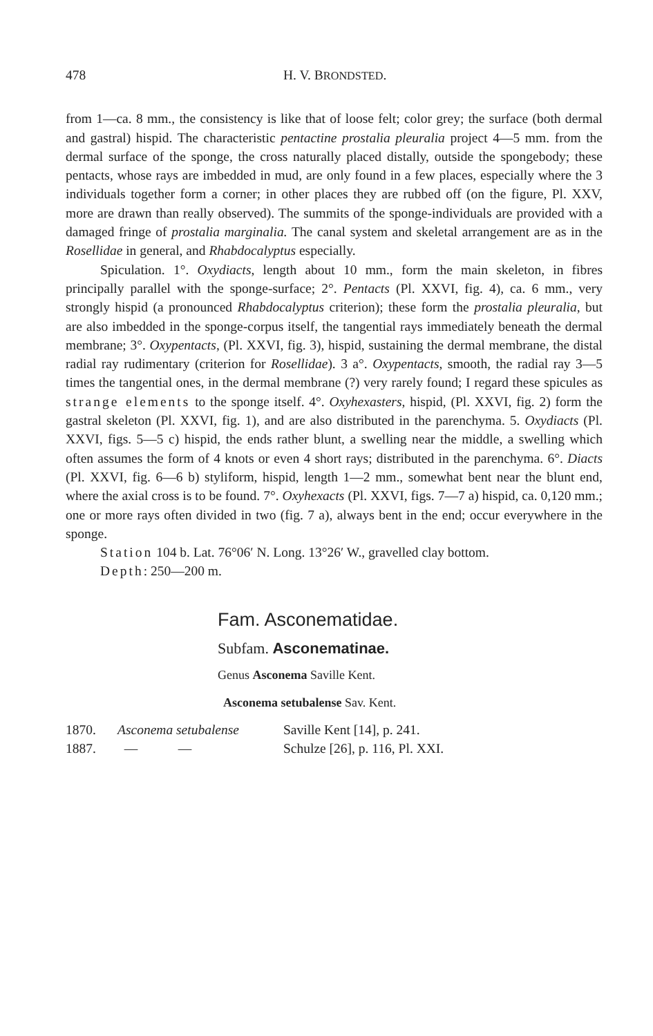478 H. V. BRONDSTED.
from 1—ca. 8 mm., the consistency is like that of loose felt; color grey; the surface (both dermal and gastral) hispid. The characteristic pentactine prostalia pleuralia project 4—5 mm. from the dermal surface of the sponge, the cross naturally placed distally, outside the spongebody; these pentacts, whose rays are imbedded in mud, are only found in a few places, especially where the 3 individuals together form a corner; in other places they are rubbed off (on the figure, Pl. XXV, more are drawn than really observed). The summits of the sponge-individuals are provided with a damaged fringe of prostalia marginalia. The canal system and skeletal arrangement are as in the Rosellidae in general, and Rhabdocalyptus especially.
Spiculation. 1°. Oxydiacts, length about 10 mm., form the main skeleton, in fibres principally parallel with the sponge-surface; 2°. Pentacts (Pl. XXVI, fig. 4), ca. 6 mm., very strongly hispid (a pronounced Rhabdocalyptus criterion); these form the prostalia pleuralia, but are also imbedded in the sponge-corpus itself, the tangential rays immediately beneath the dermal membrane; 3°. Oxypentacts, (Pl. XXVI, fig. 3), hispid, sustaining the dermal membrane, the distal radial ray rudimentary (criterion for Rosellidae). 3 a°. Oxypentacts, smooth, the radial ray 3—5 times the tangential ones, in the dermal membrane (?) very rarely found; I regard these spicules as strange elements to the sponge itself. 4°. Oxyhexasters, hispid, (Pl. XXVI, fig. 2) form the gastral skeleton (Pl. XXVI, fig. 1), and are also distributed in the parenchyma. 5. Oxydiacts (Pl. XXVI, figs. 5—5 c) hispid, the ends rather blunt, a swelling near the middle, a swelling which often assumes the form of 4 knots or even 4 short rays; distributed in the parenchyma. 6°. Diacts (Pl. XXVI, fig. 6—6 b) styliform, hispid, length 1—2 mm., somewhat bent near the blunt end, where the axial cross is to be found. 7°. Oxyhexacts (Pl. XXVI, figs. 7—7 a) hispid, ca. 0,120 mm.; one or more rays often divided in two (fig. 7 a), always bent in the end; occur everywhere in the sponge.
Station 104 b. Lat. 76°06′ N. Long. 13°26′ W., gravelled clay bottom.
Depth: 250—200 m.
Fam. Asconematidae.
Subfam. Asconematinae.
Genus Asconema Saville Kent.
Asconema setubalense Sav. Kent.
1870. Asconema setubalense Saville Kent [14], p. 241. 1887. — — Schulze [26], p. 116, Pl. XXI.